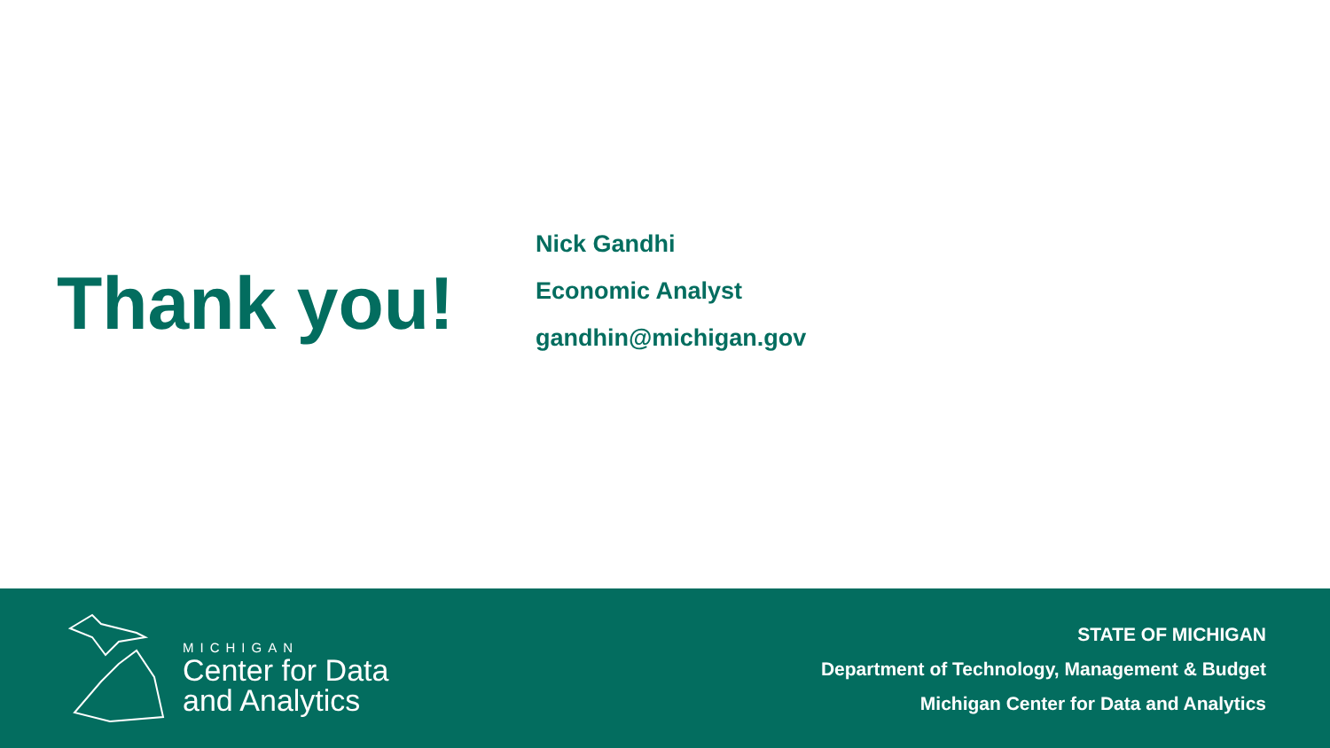Thank you!
Nick Gandhi
Economic Analyst
gandhin@michigan.gov
MICHIGAN
Center for Data
and Analytics
STATE OF MICHIGAN
Department of Technology, Management & Budget
Michigan Center for Data and Analytics